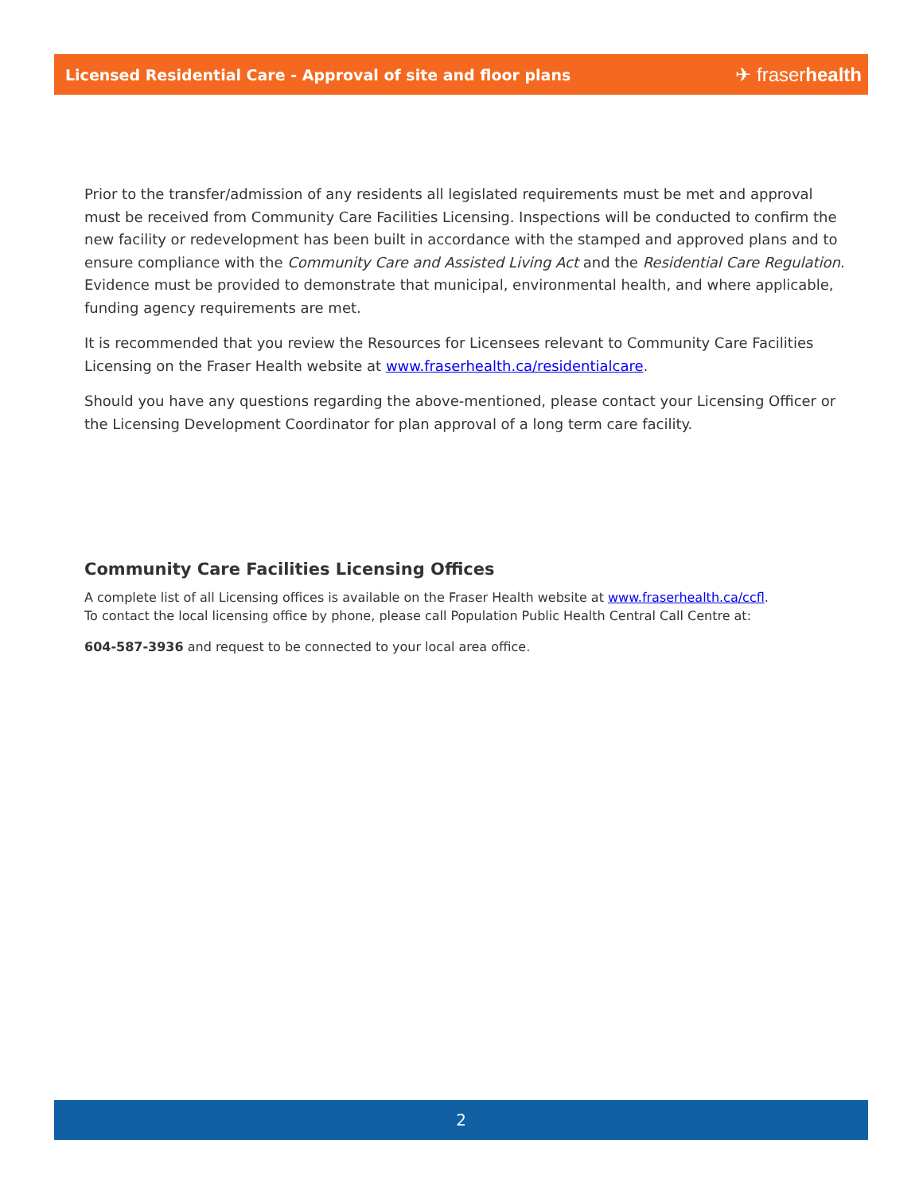Licensed Residential Care - Approval of site and floor plans
✈ fraserhealth
Prior to the transfer/admission of any residents all legislated requirements must be met and approval must be received from Community Care Facilities Licensing. Inspections will be conducted to confirm the new facility or redevelopment has been built in accordance with the stamped and approved plans and to ensure compliance with the Community Care and Assisted Living Act and the Residential Care Regulation. Evidence must be provided to demonstrate that municipal, environmental health, and where applicable, funding agency requirements are met.
It is recommended that you review the Resources for Licensees relevant to Community Care Facilities Licensing on the Fraser Health website at www.fraserhealth.ca/residentialcare.
Should you have any questions regarding the above-mentioned, please contact your Licensing Officer or the Licensing Development Coordinator for plan approval of a long term care facility.
Community Care Facilities Licensing Offices
A complete list of all Licensing offices is available on the Fraser Health website at www.fraserhealth.ca/ccfl.
To contact the local licensing office by phone, please call Population Public Health Central Call Centre at:
604-587-3936 and request to be connected to your local area office.
2